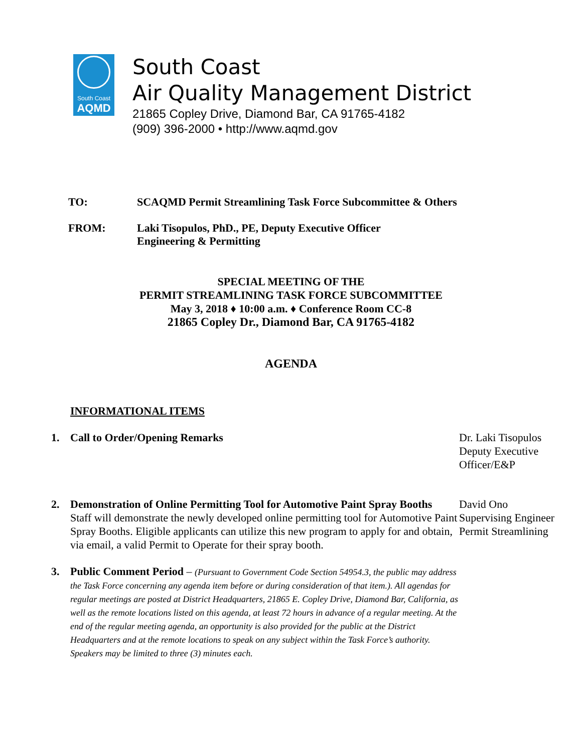South Coast
AQMD
South Coast
Air Quality Management District
21865 Copley Drive, Diamond Bar, CA 91765-4182
(909) 396-2000 • http://www.aqmd.gov
TO: SCAQMD Permit Streamlining Task Force Subcommittee & Others
FROM: Laki Tisopulos, PhD., PE, Deputy Executive Officer
Engineering & Permitting
SPECIAL MEETING OF THE
PERMIT STREAMLINING TASK FORCE SUBCOMMITTEE
May 3, 2018 ♦ 10:00 a.m. ♦ Conference Room CC-8
21865 Copley Dr., Diamond Bar, CA 91765-4182
AGENDA
INFORMATIONAL ITEMS
1. Call to Order/Opening Remarks Dr. Laki Tisopulos
Deputy Executive Officer/E&P
2. Demonstration of Online Permitting Tool for Automotive Paint Spray Booths
Staff will demonstrate the newly developed online permitting tool for Automotive Paint Spray Booths. Eligible applicants can utilize this new program to apply for and obtain, via email, a valid Permit to Operate for their spray booth.
David Ono
Supervising Engineer
Permit Streamlining
3. Public Comment Period – (Pursuant to Government Code Section 54954.3, the public may address the Task Force concerning any agenda item before or during consideration of that item.). All agendas for regular meetings are posted at District Headquarters, 21865 E. Copley Drive, Diamond Bar, California, as well as the remote locations listed on this agenda, at least 72 hours in advance of a regular meeting. At the end of the regular meeting agenda, an opportunity is also provided for the public at the District Headquarters and at the remote locations to speak on any subject within the Task Force’s authority. Speakers may be limited to three (3) minutes each.